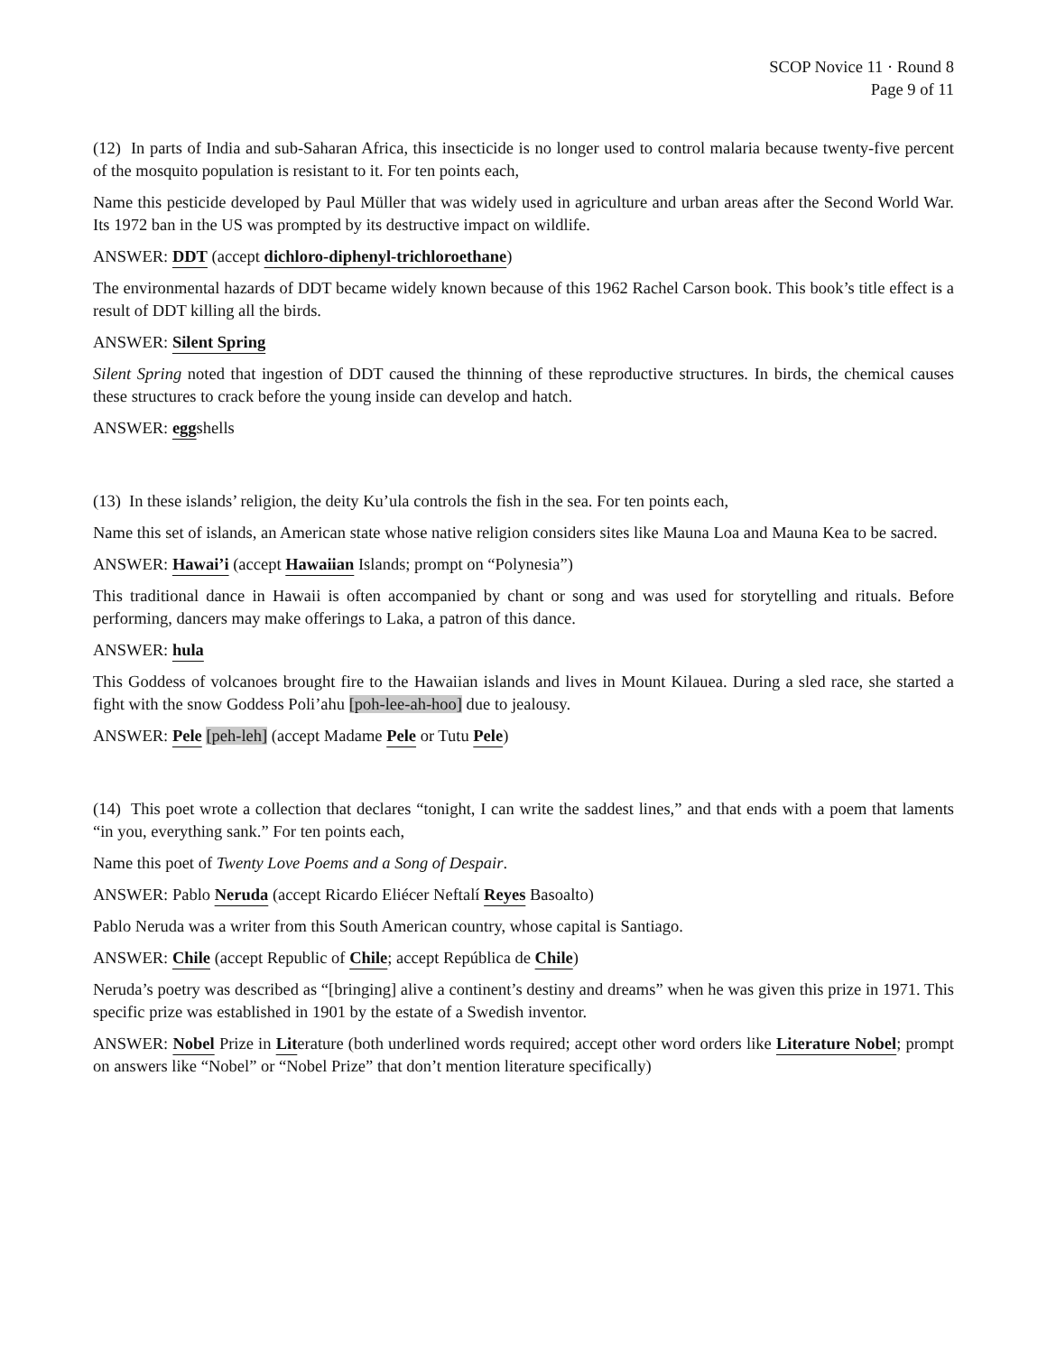SCOP Novice 11 · Round 8
Page 9 of 11
(12) In parts of India and sub-Saharan Africa, this insecticide is no longer used to control malaria because twenty-five percent of the mosquito population is resistant to it. For ten points each,
Name this pesticide developed by Paul Müller that was widely used in agriculture and urban areas after the Second World War. Its 1972 ban in the US was prompted by its destructive impact on wildlife.
ANSWER: DDT (accept dichloro-diphenyl-trichloroethane)
The environmental hazards of DDT became widely known because of this 1962 Rachel Carson book. This book’s title effect is a result of DDT killing all the birds.
ANSWER: Silent Spring
Silent Spring noted that ingestion of DDT caused the thinning of these reproductive structures. In birds, the chemical causes these structures to crack before the young inside can develop and hatch.
ANSWER: eggshells
(13) In these islands’ religion, the deity Ku’ula controls the fish in the sea. For ten points each,
Name this set of islands, an American state whose native religion considers sites like Mauna Loa and Mauna Kea to be sacred.
ANSWER: Hawai’i (accept Hawaiian Islands; prompt on “Polynesia”)
This traditional dance in Hawaii is often accompanied by chant or song and was used for storytelling and rituals. Before performing, dancers may make offerings to Laka, a patron of this dance.
ANSWER: hula
This Goddess of volcanoes brought fire to the Hawaiian islands and lives in Mount Kilauea. During a sled race, she started a fight with the snow Goddess Poli’ahu [poh-lee-ah-hoo] due to jealousy.
ANSWER: Pele [peh-leh] (accept Madame Pele or Tutu Pele)
(14) This poet wrote a collection that declares “tonight, I can write the saddest lines,” and that ends with a poem that laments “in you, everything sank.” For ten points each,
Name this poet of Twenty Love Poems and a Song of Despair.
ANSWER: Pablo Neruda (accept Ricardo Eliécer Neftalí Reyes Basoalto)
Pablo Neruda was a writer from this South American country, whose capital is Santiago.
ANSWER: Chile (accept Republic of Chile; accept República de Chile)
Neruda’s poetry was described as “[bringing] alive a continent’s destiny and dreams” when he was given this prize in 1971. This specific prize was established in 1901 by the estate of a Swedish inventor.
ANSWER: Nobel Prize in Literature (both underlined words required; accept other word orders like Literature Nobel; prompt on answers like “Nobel” or “Nobel Prize” that don’t mention literature specifically)